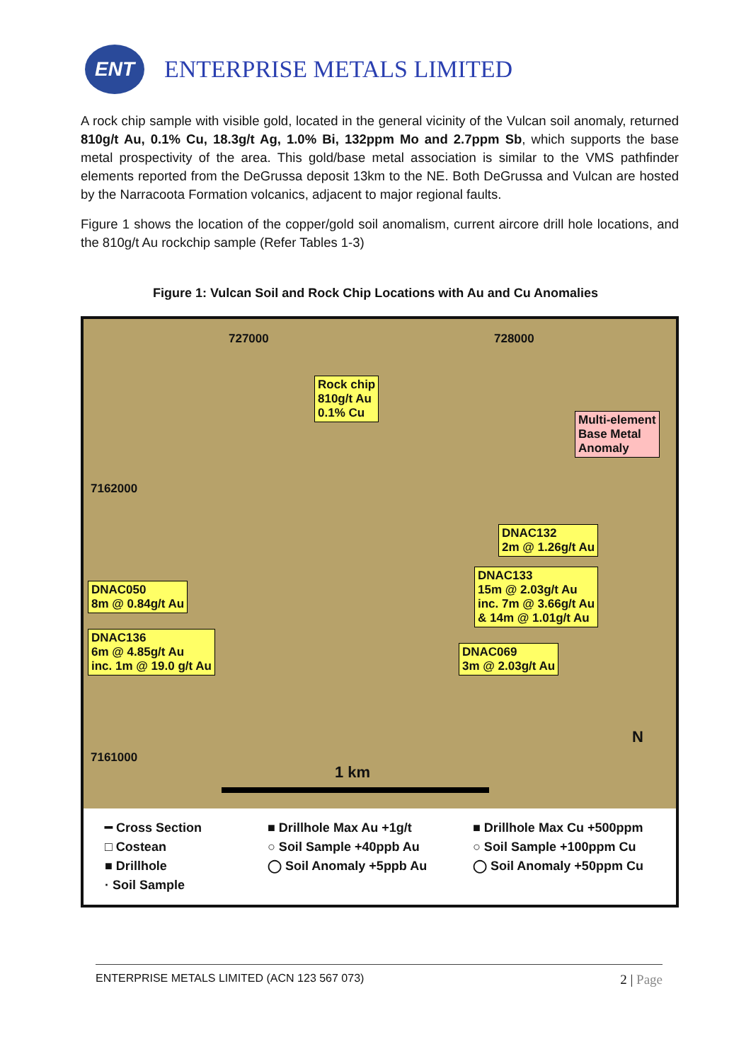ENT
ENTERPRISE METALS LIMITED
A rock chip sample with visible gold, located in the general vicinity of the Vulcan soil anomaly, returned 810g/t Au, 0.1% Cu, 18.3g/t Ag, 1.0% Bi, 132ppm Mo and 2.7ppm Sb, which supports the base metal prospectivity of the area. This gold/base metal association is similar to the VMS pathfinder elements reported from the DeGrussa deposit 13km to the NE. Both DeGrussa and Vulcan are hosted by the Narracoota Formation volcanics, adjacent to major regional faults.
Figure 1 shows the location of the copper/gold soil anomalism, current aircore drill hole locations, and the 810g/t Au rockchip sample (Refer Tables 1-3)
Figure 1: Vulcan Soil and Rock Chip Locations with Au and Cu Anomalies
727000 728000
7162000
7161000
Rock chip
810g/t Au
0.1% Cu
Multi-element
Base Metal
Anomaly
DNAC132
2m @ 1.26g/t Au
DNAC050
8m @ 0.84g/t Au
DNAC133
15m @ 2.03g/t Au
inc. 7m @ 3.66g/t Au
& 14m @ 1.01g/t Au
DNAC136
6m @ 4.85g/t Au
inc. 1m @ 19.0 g/t Au
DNAC069
3m @ 2.03g/t Au
N
1 km
━ Cross Section
□ Costean
■ Drillhole
· Soil Sample
■ Drillhole Max Au +1g/t
○ Soil Sample +40ppb Au
◯ Soil Anomaly +5ppb Au
■ Drillhole Max Cu +500ppm
○ Soil Sample +100ppm Cu
◯ Soil Anomaly +50ppm Cu
ENTERPRISE METALS LIMITED (ACN 123 567 073) 2 | Page